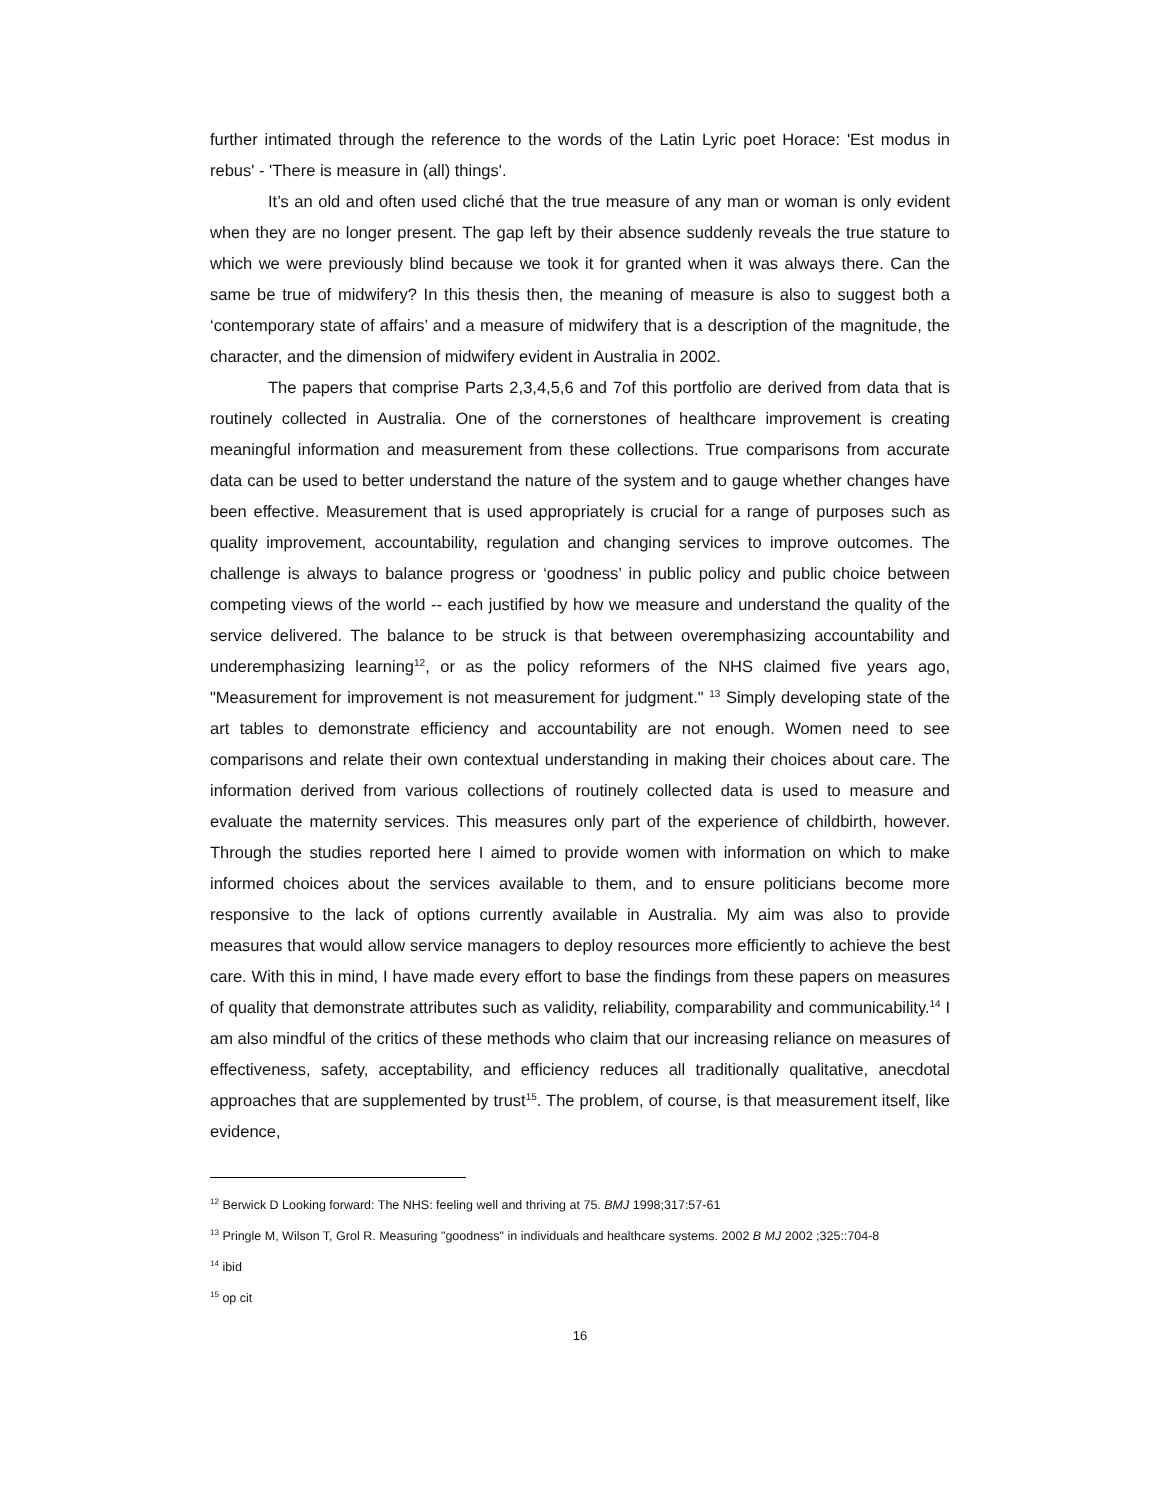further intimated through the reference to the words of the Latin Lyric poet Horace: 'Est modus in rebus' - 'There is measure in (all) things'.
It’s an old and often used cliché that the true measure of any man or woman is only evident when they are no longer present. The gap left by their absence suddenly reveals the true stature to which we were previously blind because we took it for granted when it was always there. Can the same be true of midwifery? In this thesis then, the meaning of measure is also to suggest both a ‘contemporary state of affairs’ and a measure of midwifery that is a description of the magnitude, the character, and the dimension of midwifery evident in Australia in 2002.
The papers that comprise Parts 2,3,4,5,6 and 7of this portfolio are derived from data that is routinely collected in Australia. One of the cornerstones of healthcare improvement is creating meaningful information and measurement from these collections. True comparisons from accurate data can be used to better understand the nature of the system and to gauge whether changes have been effective. Measurement that is used appropriately is crucial for a range of purposes such as quality improvement, accountability, regulation and changing services to improve outcomes. The challenge is always to balance progress or ‘goodness’ in public policy and public choice between competing views of the world -- each justified by how we measure and understand the quality of the service delivered. The balance to be struck is that between overemphasizing accountability and underemphasizing learning<sup>12</sup>, or as the policy reformers of the NHS claimed five years ago, "Measurement for improvement is not measurement for judgment." <sup>13</sup> Simply developing state of the art tables to demonstrate efficiency and accountability are not enough. Women need to see comparisons and relate their own contextual understanding in making their choices about care. The information derived from various collections of routinely collected data is used to measure and evaluate the maternity services. This measures only part of the experience of childbirth, however. Through the studies reported here I aimed to provide women with information on which to make informed choices about the services available to them, and to ensure politicians become more responsive to the lack of options currently available in Australia. My aim was also to provide measures that would allow service managers to deploy resources more efficiently to achieve the best care. With this in mind, I have made every effort to base the findings from these papers on measures of quality that demonstrate attributes such as validity, reliability, comparability and communicability.<sup>14</sup> I am also mindful of the critics of these methods who claim that our increasing reliance on measures of effectiveness, safety, acceptability, and efficiency reduces all traditionally qualitative, anecdotal approaches that are supplemented by trust<sup>15</sup>. The problem, of course, is that measurement itself, like evidence,
<sup>12</sup> Berwick D Looking forward: The NHS: feeling well and thriving at 75. BMJ 1998;317:57-61
<sup>13</sup> Pringle M, Wilson T, Grol R. Measuring "goodness" in individuals and healthcare systems. 2002 B MJ 2002 ;325::704-8
<sup>14</sup> ibid
<sup>15</sup> op cit
16